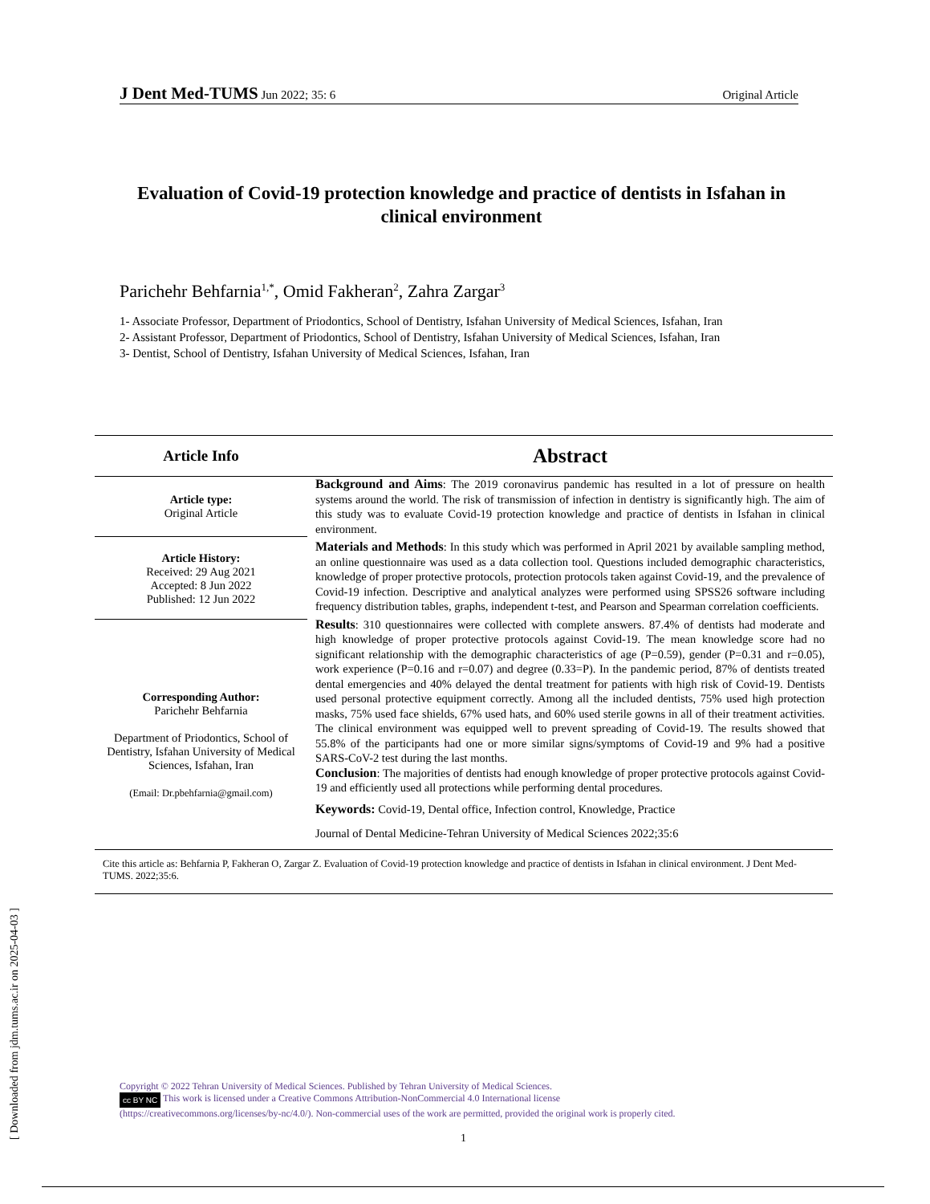J Dent Med-TUMS Jun 2022; 35: 6 Original Article
Evaluation of Covid-19 protection knowledge and practice of dentists in Isfahan in clinical environment
Parichehr Behfarnia<sup>1,*</sup>, Omid Fakheran<sup>2</sup>, Zahra Zargar<sup>3</sup>
1- Associate Professor, Department of Priodontics, School of Dentistry, Isfahan University of Medical Sciences, Isfahan, Iran
2- Assistant Professor, Department of Priodontics, School of Dentistry, Isfahan University of Medical Sciences, Isfahan, Iran
3- Dentist, School of Dentistry, Isfahan University of Medical Sciences, Isfahan, Iran
Article Info
Abstract
Article type:
Original Article
Article History:
Received: 29 Aug 2021
Accepted: 8 Jun 2022
Published: 12 Jun 2022
Corresponding Author:
Parichehr Behfarnia
Department of Priodontics, School of Dentistry, Isfahan University of Medical Sciences, Isfahan, Iran
(Email: Dr.pbehfarnia@gmail.com)
Background and Aims: The 2019 coronavirus pandemic has resulted in a lot of pressure on health systems around the world. The risk of transmission of infection in dentistry is significantly high. The aim of this study was to evaluate Covid-19 protection knowledge and practice of dentists in Isfahan in clinical environment.
Materials and Methods: In this study which was performed in April 2021 by available sampling method, an online questionnaire was used as a data collection tool. Questions included demographic characteristics, knowledge of proper protective protocols, protection protocols taken against Covid-19, and the prevalence of Covid-19 infection. Descriptive and analytical analyzes were performed using SPSS26 software including frequency distribution tables, graphs, independent t-test, and Pearson and Spearman correlation coefficients.
Results: 310 questionnaires were collected with complete answers. 87.4% of dentists had moderate and high knowledge of proper protective protocols against Covid-19. The mean knowledge score had no significant relationship with the demographic characteristics of age (P=0.59), gender (P=0.31 and r=0.05), work experience (P=0.16 and r=0.07) and degree (0.33=P). In the pandemic period, 87% of dentists treated dental emergencies and 40% delayed the dental treatment for patients with high risk of Covid-19. Dentists used personal protective equipment correctly. Among all the included dentists, 75% used high protection masks, 75% used face shields, 67% used hats, and 60% used sterile gowns in all of their treatment activities. The clinical environment was equipped well to prevent spreading of Covid-19. The results showed that 55.8% of the participants had one or more similar signs/symptoms of Covid-19 and 9% had a positive SARS-CoV-2 test during the last months.
Conclusion: The majorities of dentists had enough knowledge of proper protective protocols against Covid-19 and efficiently used all protections while performing dental procedures.
Keywords: Covid-19, Dental office, Infection control, Knowledge, Practice
Journal of Dental Medicine-Tehran University of Medical Sciences 2022;35:6
Cite this article as: Behfarnia P, Fakheran O, Zargar Z. Evaluation of Covid-19 protection knowledge and practice of dentists in Isfahan in clinical environment. J Dent Med-TUMS. 2022;35:6.
Copyright © 2022 Tehran University of Medical Sciences. Published by Tehran University of Medical Sciences.
cc BY NC This work is licensed under a Creative Commons Attribution-NonCommercial 4.0 International license
(https://creativecommons.org/licenses/by-nc/4.0/). Non-commercial uses of the work are permitted, provided the original work is properly cited.
1
[ Downloaded from jdm.tums.ac.ir on 2025-04-03 ]